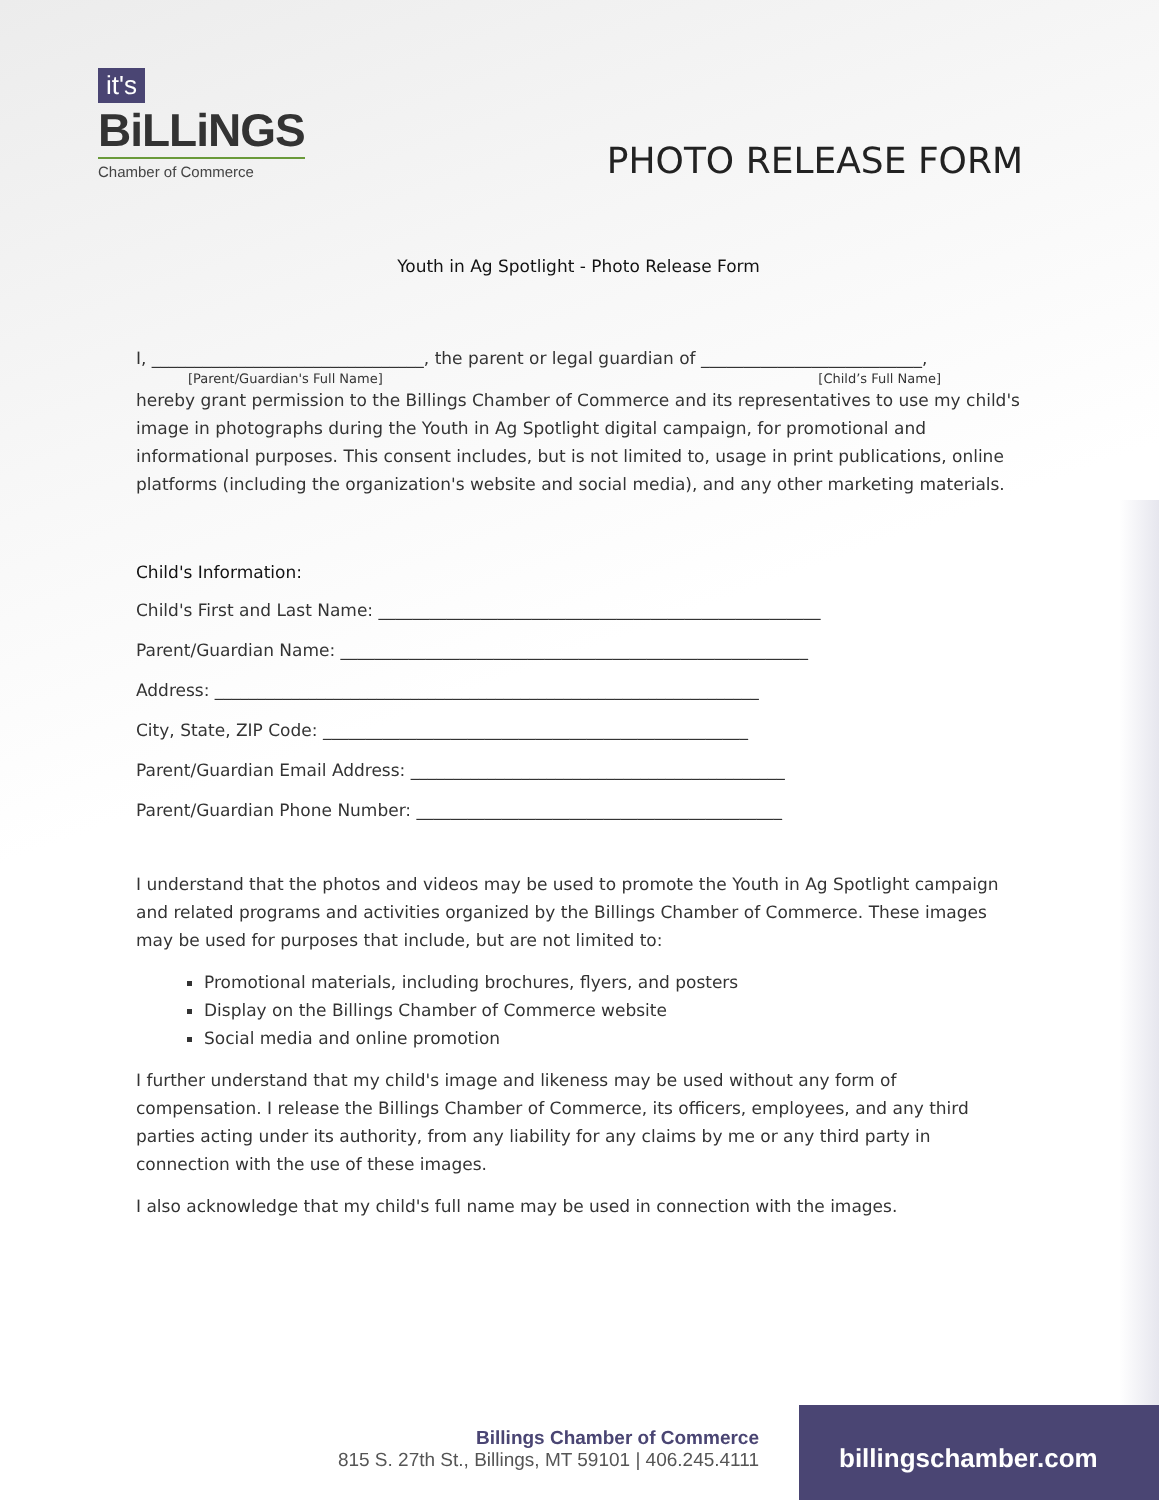it's
BiLLiNGS
Chamber of Commerce
PHOTO RELEASE FORM
Youth in Ag Spotlight - Photo Release Form
I, ________________________________, the parent or legal guardian of __________________________,
[Parent/Guardian's Full Name] [Child’s Full Name]
hereby grant permission to the Billings Chamber of Commerce and its representatives to use my child's image in photographs during the Youth in Ag Spotlight digital campaign, for promotional and informational purposes. This consent includes, but is not limited to, usage in print publications, online platforms (including the organization's website and social media), and any other marketing materials.
Child's Information:
Child's First and Last Name: ____________________________________________________
Parent/Guardian Name: _______________________________________________________
Address: ________________________________________________________________
City, State, ZIP Code: __________________________________________________
Parent/Guardian Email Address: ____________________________________________
Parent/Guardian Phone Number: ___________________________________________
I understand that the photos and videos may be used to promote the Youth in Ag Spotlight campaign and related programs and activities organized by the Billings Chamber of Commerce. These images may be used for purposes that include, but are not limited to:
Promotional materials, including brochures, flyers, and posters
Display on the Billings Chamber of Commerce website
Social media and online promotion
I further understand that my child's image and likeness may be used without any form of compensation. I release the Billings Chamber of Commerce, its officers, employees, and any third parties acting under its authority, from any liability for any claims by me or any third party in connection with the use of these images.
I also acknowledge that my child's full name may be used in connection with the images.
Billings Chamber of Commerce
815 S. 27th St., Billings, MT 59101 | 406.245.4111
billingschamber.com